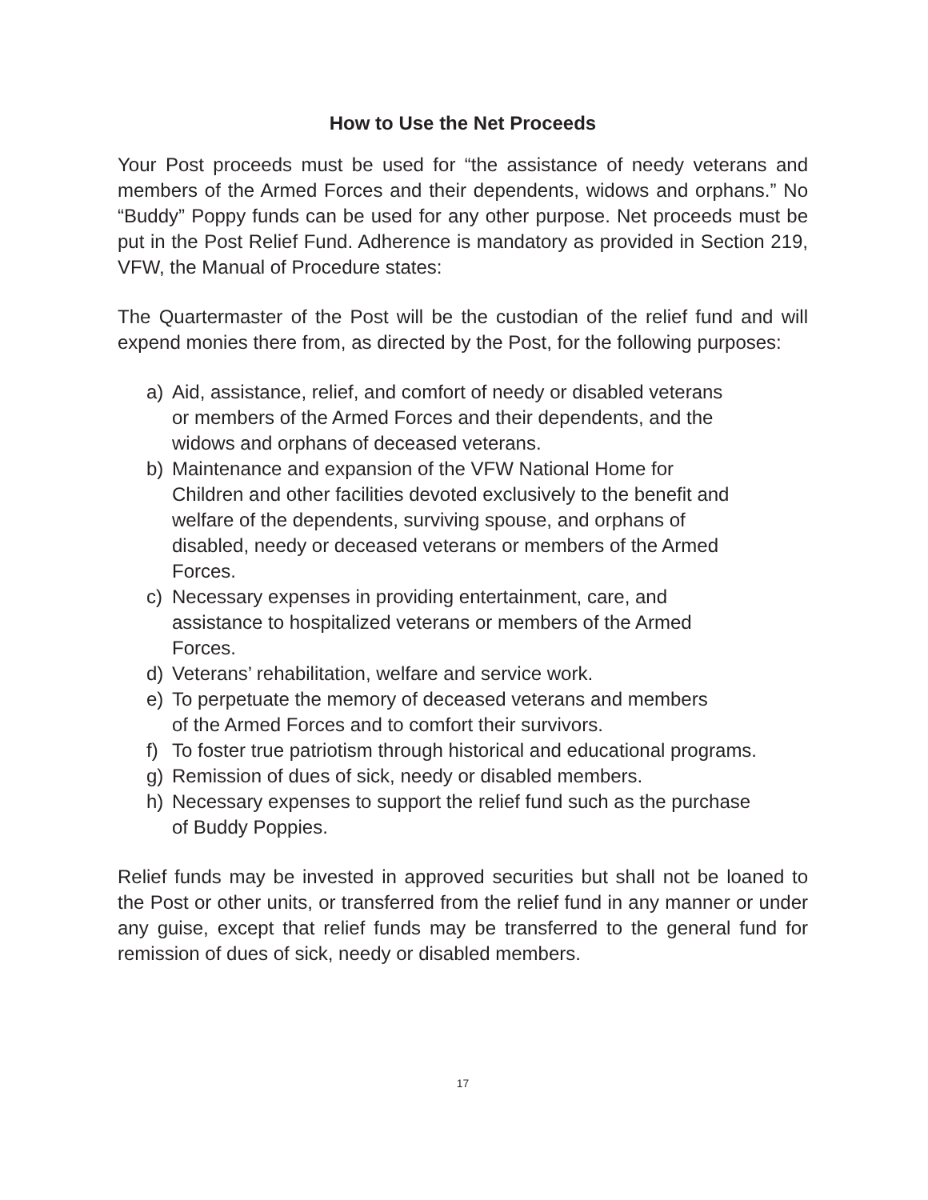How to Use the Net Proceeds
Your Post proceeds must be used for “the assistance of needy veterans and members of the Armed Forces and their dependents, widows and orphans.” No “Buddy” Poppy funds can be used for any other purpose. Net proceeds must be put in the Post Relief Fund. Adherence is mandatory as provided in Section 219, VFW, the Manual of Procedure states:
The Quartermaster of the Post will be the custodian of the relief fund and will expend monies there from, as directed by the Post, for the following purposes:
a) Aid, assistance, relief, and comfort of needy or disabled veterans
or members of the Armed Forces and their dependents, and the
widows and orphans of deceased veterans.
b) Maintenance and expansion of the VFW National Home for
Children and other facilities devoted exclusively to the benefit and
welfare of the dependents, surviving spouse, and orphans of
disabled, needy or deceased veterans or members of the Armed
Forces.
c) Necessary expenses in providing entertainment, care, and
assistance to hospitalized veterans or members of the Armed
Forces.
d) Veterans’ rehabilitation, welfare and service work.
e) To perpetuate the memory of deceased veterans and members
of the Armed Forces and to comfort their survivors.
f) To foster true patriotism through historical and educational programs.
g) Remission of dues of sick, needy or disabled members.
h) Necessary expenses to support the relief fund such as the purchase
of Buddy Poppies.
Relief funds may be invested in approved securities but shall not be loaned to the Post or other units, or transferred from the relief fund in any manner or under any guise, except that relief funds may be transferred to the general fund for remission of dues of sick, needy or disabled members.
17